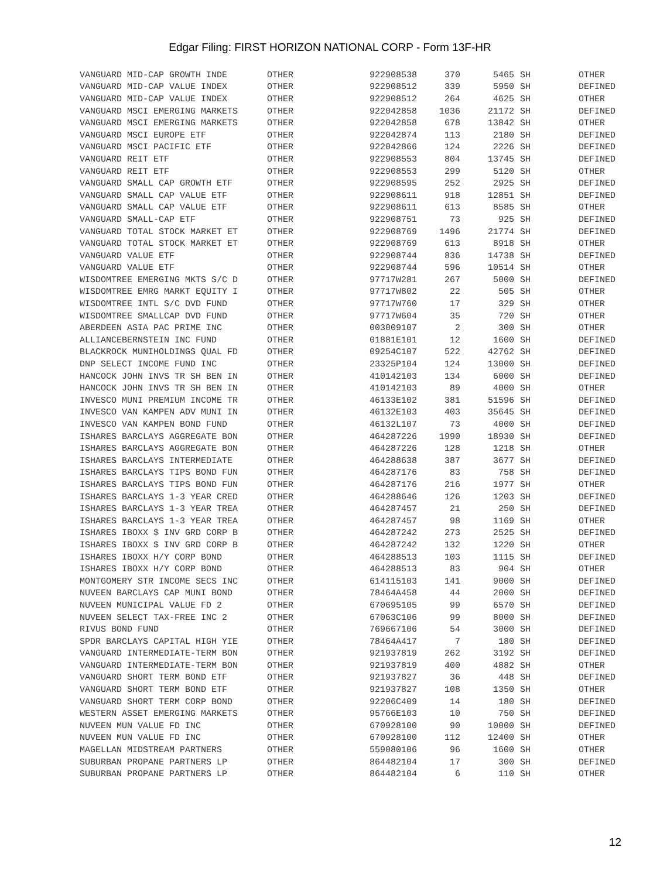Edgar Filing: FIRST HORIZON NATIONAL CORP - Form 13F-HR
| VANGUARD MID-CAP GROWTH INDE | OTHER | 922908538 | 370 | 5465 | SH | OTHER |
| VANGUARD MID-CAP VALUE INDEX | OTHER | 922908512 | 339 | 5950 | SH | DEFINED |
| VANGUARD MID-CAP VALUE INDEX | OTHER | 922908512 | 264 | 4625 | SH | OTHER |
| VANGUARD MSCI EMERGING MARKETS | OTHER | 922042858 | 1036 | 21172 | SH | DEFINED |
| VANGUARD MSCI EMERGING MARKETS | OTHER | 922042858 | 678 | 13842 | SH | OTHER |
| VANGUARD MSCI EUROPE ETF | OTHER | 922042874 | 113 | 2180 | SH | DEFINED |
| VANGUARD MSCI PACIFIC ETF | OTHER | 922042866 | 124 | 2226 | SH | DEFINED |
| VANGUARD REIT ETF | OTHER | 922908553 | 804 | 13745 | SH | DEFINED |
| VANGUARD REIT ETF | OTHER | 922908553 | 299 | 5120 | SH | OTHER |
| VANGUARD SMALL CAP GROWTH ETF | OTHER | 922908595 | 252 | 2925 | SH | DEFINED |
| VANGUARD SMALL CAP VALUE ETF | OTHER | 922908611 | 918 | 12851 | SH | DEFINED |
| VANGUARD SMALL CAP VALUE ETF | OTHER | 922908611 | 613 | 8585 | SH | OTHER |
| VANGUARD SMALL-CAP ETF | OTHER | 922908751 | 73 | 925 | SH | DEFINED |
| VANGUARD TOTAL STOCK MARKET ET | OTHER | 922908769 | 1496 | 21774 | SH | DEFINED |
| VANGUARD TOTAL STOCK MARKET ET | OTHER | 922908769 | 613 | 8918 | SH | OTHER |
| VANGUARD VALUE ETF | OTHER | 922908744 | 836 | 14738 | SH | DEFINED |
| VANGUARD VALUE ETF | OTHER | 922908744 | 596 | 10514 | SH | OTHER |
| WISDOMTREE EMERGING MKTS S/C D | OTHER | 97717W281 | 267 | 5000 | SH | DEFINED |
| WISDOMTREE EMRG MARKT EQUITY I | OTHER | 97717W802 | 22 | 505 | SH | OTHER |
| WISDOMTREE INTL S/C DVD FUND | OTHER | 97717W760 | 17 | 329 | SH | OTHER |
| WISDOMTREE SMALLCAP DVD FUND | OTHER | 97717W604 | 35 | 720 | SH | OTHER |
| ABERDEEN ASIA PAC PRIME INC | OTHER | 003009107 | 2 | 300 | SH | OTHER |
| ALLIANCEBERNSTEIN INC FUND | OTHER | 01881E101 | 12 | 1600 | SH | DEFINED |
| BLACKROCK MUNIHOLDINGS QUAL FD | OTHER | 09254C107 | 522 | 42762 | SH | DEFINED |
| DNP SELECT INCOME FUND INC | OTHER | 23325P104 | 124 | 13000 | SH | DEFINED |
| HANCOCK JOHN INVS TR SH BEN IN | OTHER | 410142103 | 134 | 6000 | SH | DEFINED |
| HANCOCK JOHN INVS TR SH BEN IN | OTHER | 410142103 | 89 | 4000 | SH | OTHER |
| INVESCO MUNI PREMIUM INCOME TR | OTHER | 46133E102 | 381 | 51596 | SH | DEFINED |
| INVESCO VAN KAMPEN ADV MUNI IN | OTHER | 46132E103 | 403 | 35645 | SH | DEFINED |
| INVESCO VAN KAMPEN BOND FUND | OTHER | 46132L107 | 73 | 4000 | SH | DEFINED |
| ISHARES BARCLAYS AGGREGATE BON | OTHER | 464287226 | 1990 | 18930 | SH | DEFINED |
| ISHARES BARCLAYS AGGREGATE BON | OTHER | 464287226 | 128 | 1218 | SH | OTHER |
| ISHARES BARCLAYS INTERMEDIATE | OTHER | 464288638 | 387 | 3677 | SH | DEFINED |
| ISHARES BARCLAYS TIPS BOND FUN | OTHER | 464287176 | 83 | 758 | SH | DEFINED |
| ISHARES BARCLAYS TIPS BOND FUN | OTHER | 464287176 | 216 | 1977 | SH | OTHER |
| ISHARES BARCLAYS 1-3 YEAR CRED | OTHER | 464288646 | 126 | 1203 | SH | DEFINED |
| ISHARES BARCLAYS 1-3 YEAR TREA | OTHER | 464287457 | 21 | 250 | SH | DEFINED |
| ISHARES BARCLAYS 1-3 YEAR TREA | OTHER | 464287457 | 98 | 1169 | SH | OTHER |
| ISHARES IBOXX $ INV GRD CORP B | OTHER | 464287242 | 273 | 2525 | SH | DEFINED |
| ISHARES IBOXX $ INV GRD CORP B | OTHER | 464287242 | 132 | 1220 | SH | OTHER |
| ISHARES IBOXX H/Y CORP BOND | OTHER | 464288513 | 103 | 1115 | SH | DEFINED |
| ISHARES IBOXX H/Y CORP BOND | OTHER | 464288513 | 83 | 904 | SH | OTHER |
| MONTGOMERY STR INCOME SECS INC | OTHER | 614115103 | 141 | 9000 | SH | DEFINED |
| NUVEEN BARCLAYS CAP MUNI BOND | OTHER | 78464A458 | 44 | 2000 | SH | DEFINED |
| NUVEEN MUNICIPAL VALUE FD 2 | OTHER | 670695105 | 99 | 6570 | SH | DEFINED |
| NUVEEN SELECT TAX-FREE INC 2 | OTHER | 67063C106 | 99 | 8000 | SH | DEFINED |
| RIVUS BOND FUND | OTHER | 769667106 | 54 | 3000 | SH | DEFINED |
| SPDR BARCLAYS CAPITAL HIGH YIE | OTHER | 78464A417 | 7 | 180 | SH | DEFINED |
| VANGUARD INTERMEDIATE-TERM BON | OTHER | 921937819 | 262 | 3192 | SH | DEFINED |
| VANGUARD INTERMEDIATE-TERM BON | OTHER | 921937819 | 400 | 4882 | SH | OTHER |
| VANGUARD SHORT TERM BOND ETF | OTHER | 921937827 | 36 | 448 | SH | DEFINED |
| VANGUARD SHORT TERM BOND ETF | OTHER | 921937827 | 108 | 1350 | SH | OTHER |
| VANGUARD SHORT TERM CORP BOND | OTHER | 92206C409 | 14 | 180 | SH | DEFINED |
| WESTERN ASSET EMERGING MARKETS | OTHER | 95766E103 | 10 | 750 | SH | DEFINED |
| NUVEEN MUN VALUE FD INC | OTHER | 670928100 | 90 | 10000 | SH | DEFINED |
| NUVEEN MUN VALUE FD INC | OTHER | 670928100 | 112 | 12400 | SH | OTHER |
| MAGELLAN MIDSTREAM PARTNERS | OTHER | 559080106 | 96 | 1600 | SH | OTHER |
| SUBURBAN PROPANE PARTNERS LP | OTHER | 864482104 | 17 | 300 | SH | DEFINED |
| SUBURBAN PROPANE PARTNERS LP | OTHER | 864482104 | 6 | 110 | SH | OTHER |
12